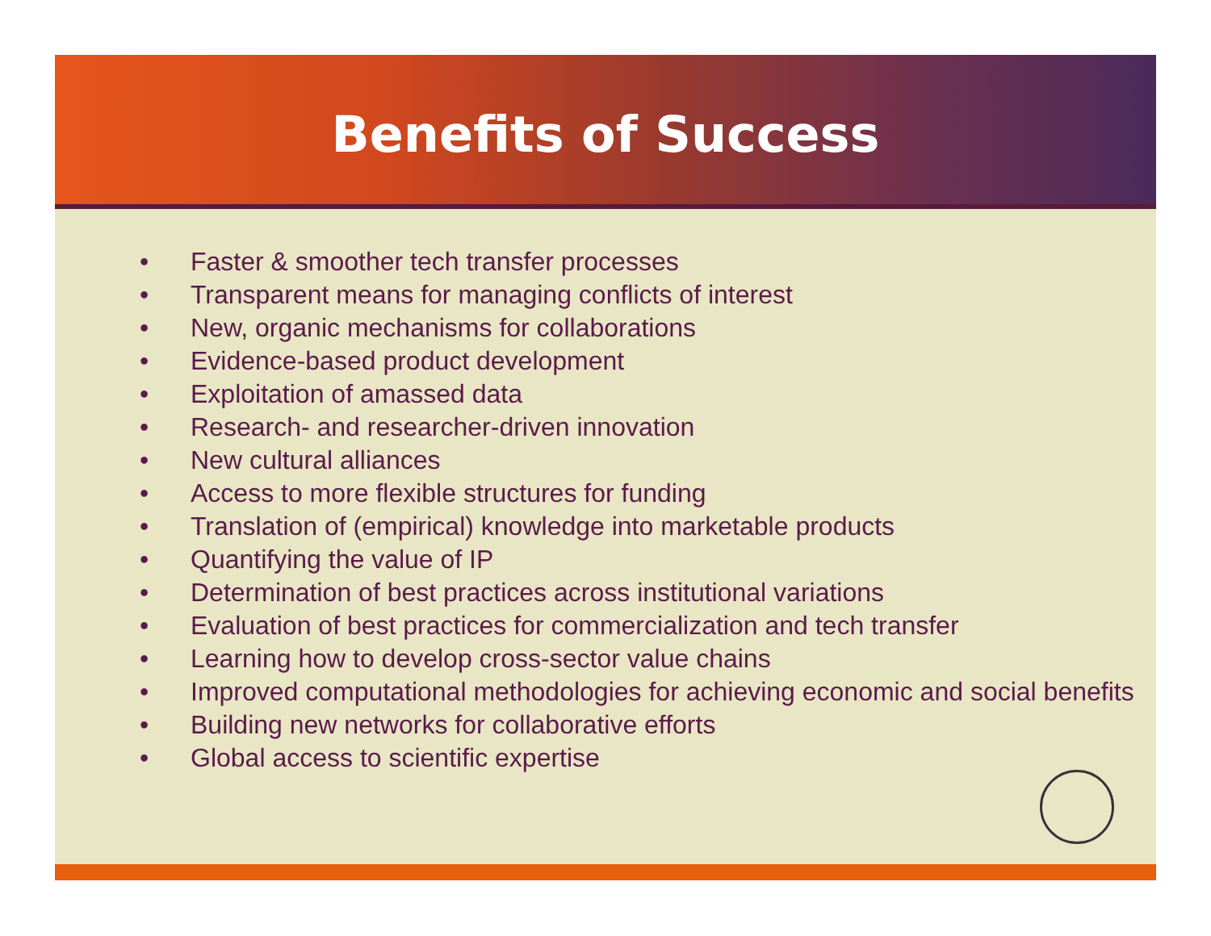Benefits of Success
• Faster & smoother tech transfer processes
• Transparent means for managing conflicts of interest
• New, organic mechanisms for collaborations
• Evidence-based product development
• Exploitation of amassed data
• Research- and researcher-driven innovation
• New cultural alliances
• Access to more flexible structures for funding
• Translation of (empirical) knowledge into marketable products
• Quantifying the value of IP
• Determination of best practices across institutional variations
• Evaluation of best practices for commercialization and tech transfer
• Learning how to develop cross-sector value chains
• Improved computational methodologies for achieving economic and social benefits
• Building new networks for collaborative efforts
• Global access to scientific expertise